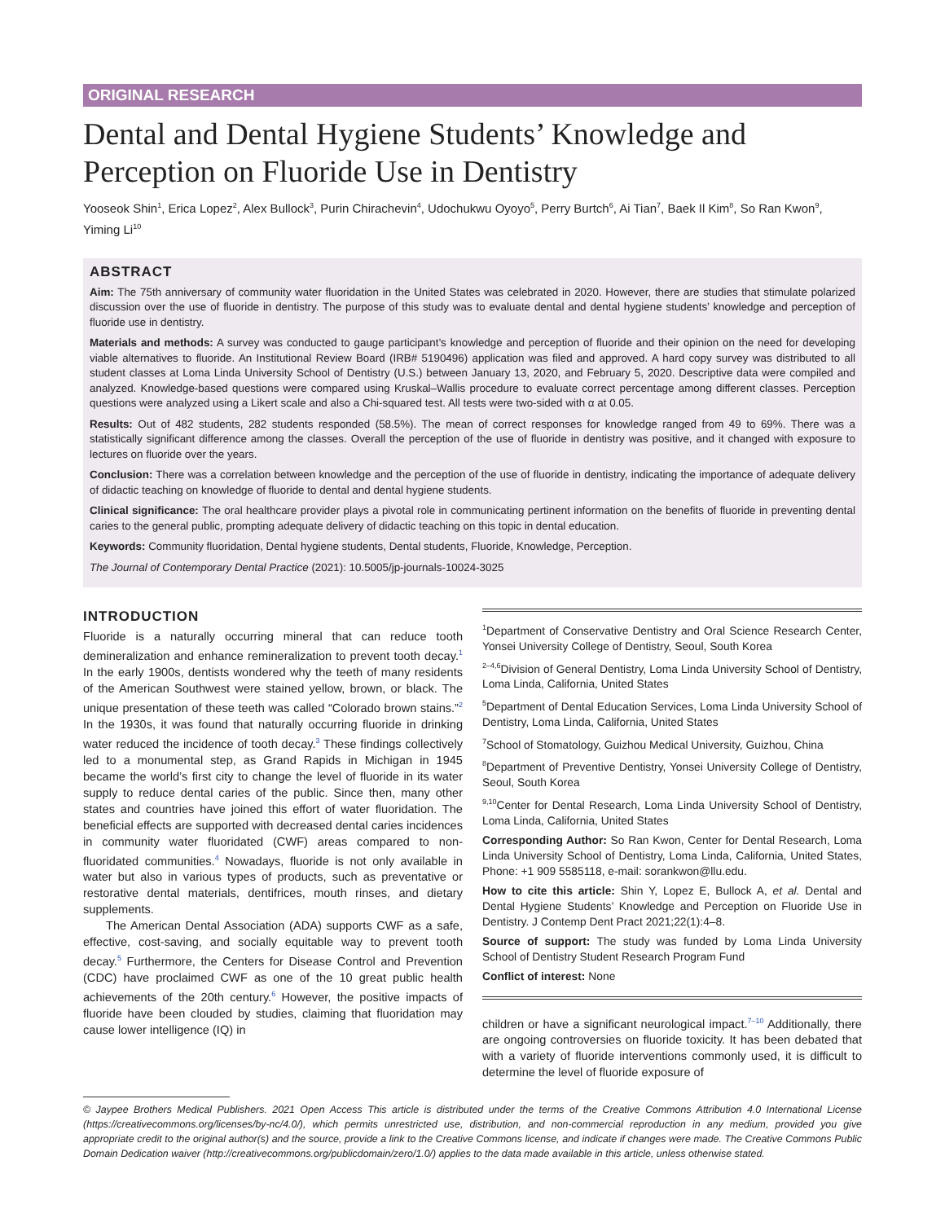ORIGINAL RESEARCH
Dental and Dental Hygiene Students’ Knowledge and Perception on Fluoride Use in Dentistry
Yooseok Shin<sup>1</sup>, Erica Lopez<sup>2</sup>, Alex Bullock<sup>3</sup>, Purin Chirachevin<sup>4</sup>, Udochukwu Oyoyo<sup>5</sup>, Perry Burtch<sup>6</sup>, Ai Tian<sup>7</sup>, Baek Il Kim<sup>8</sup>, So Ran Kwon<sup>9</sup>, Yiming Li<sup>10</sup>
ABSTRACT
Aim: The 75th anniversary of community water fluoridation in the United States was celebrated in 2020. However, there are studies that stimulate polarized discussion over the use of fluoride in dentistry. The purpose of this study was to evaluate dental and dental hygiene students’ knowledge and perception of fluoride use in dentistry.
Materials and methods: A survey was conducted to gauge participant’s knowledge and perception of fluoride and their opinion on the need for developing viable alternatives to fluoride. An Institutional Review Board (IRB# 5190496) application was filed and approved. A hard copy survey was distributed to all student classes at Loma Linda University School of Dentistry (U.S.) between January 13, 2020, and February 5, 2020. Descriptive data were compiled and analyzed. Knowledge-based questions were compared using Kruskal–Wallis procedure to evaluate correct percentage among different classes. Perception questions were analyzed using a Likert scale and also a Chi-squared test. All tests were two-sided with α at 0.05.
Results: Out of 482 students, 282 students responded (58.5%). The mean of correct responses for knowledge ranged from 49 to 69%. There was a statistically significant difference among the classes. Overall the perception of the use of fluoride in dentistry was positive, and it changed with exposure to lectures on fluoride over the years.
Conclusion: There was a correlation between knowledge and the perception of the use of fluoride in dentistry, indicating the importance of adequate delivery of didactic teaching on knowledge of fluoride to dental and dental hygiene students.
Clinical significance: The oral healthcare provider plays a pivotal role in communicating pertinent information on the benefits of fluoride in preventing dental caries to the general public, prompting adequate delivery of didactic teaching on this topic in dental education.
Keywords: Community fluoridation, Dental hygiene students, Dental students, Fluoride, Knowledge, Perception.
The Journal of Contemporary Dental Practice (2021): 10.5005/jp-journals-10024-3025
INTRODUCTION
Fluoride is a naturally occurring mineral that can reduce tooth demineralization and enhance remineralization to prevent tooth decay.<sup>1</sup> In the early 1900s, dentists wondered why the teeth of many residents of the American Southwest were stained yellow, brown, or black. The unique presentation of these teeth was called “Colorado brown stains.”<sup>2</sup> In the 1930s, it was found that naturally occurring fluoride in drinking water reduced the incidence of tooth decay.<sup>3</sup> These findings collectively led to a monumental step, as Grand Rapids in Michigan in 1945 became the world’s first city to change the level of fluoride in its water supply to reduce dental caries of the public. Since then, many other states and countries have joined this effort of water fluoridation. The beneficial effects are supported with decreased dental caries incidences in community water fluoridated (CWF) areas compared to non-fluoridated communities.<sup>4</sup> Nowadays, fluoride is not only available in water but also in various types of products, such as preventative or restorative dental materials, dentifrices, mouth rinses, and dietary supplements.
The American Dental Association (ADA) supports CWF as a safe, effective, cost-saving, and socially equitable way to prevent tooth decay.<sup>5</sup> Furthermore, the Centers for Disease Control and Prevention (CDC) have proclaimed CWF as one of the 10 great public health achievements of the 20th century.<sup>6</sup> However, the positive impacts of fluoride have been clouded by studies, claiming that fluoridation may cause lower intelligence (IQ) in
<sup>1</sup> Department of Conservative Dentistry and Oral Science Research Center, Yonsei University College of Dentistry, Seoul, South Korea
<sup>2–4,6</sup>Division of General Dentistry, Loma Linda University School of Dentistry, Loma Linda, California, United States
<sup>5</sup> Department of Dental Education Services, Loma Linda University School of Dentistry, Loma Linda, California, United States
<sup>7</sup> School of Stomatology, Guizhou Medical University, Guizhou, China
<sup>8</sup> Department of Preventive Dentistry, Yonsei University College of Dentistry, Seoul, South Korea
<sup>9,10</sup>Center for Dental Research, Loma Linda University School of Dentistry, Loma Linda, California, United States
Corresponding Author: So Ran Kwon, Center for Dental Research, Loma Linda University School of Dentistry, Loma Linda, California, United States, Phone: +1 909 5585118, e-mail: sorankwon@llu.edu.
How to cite this article: Shin Y, Lopez E, Bullock A, et al. Dental and Dental Hygiene Students’ Knowledge and Perception on Fluoride Use in Dentistry. J Contemp Dent Pract 2021;22(1):4–8.
Source of support: The study was funded by Loma Linda University School of Dentistry Student Research Program Fund
Conflict of interest: None
children or have a significant neurological impact.<sup>7–10</sup> Additionally, there are ongoing controversies on fluoride toxicity. It has been debated that with a variety of fluoride interventions commonly used, it is difficult to determine the level of fluoride exposure of
© Jaypee Brothers Medical Publishers. 2021 Open Access This article is distributed under the terms of the Creative Commons Attribution 4.0 International License (https://creativecommons.org/licenses/by-nc/4.0/), which permits unrestricted use, distribution, and non-commercial reproduction in any medium, provided you give appropriate credit to the original author(s) and the source, provide a link to the Creative Commons license, and indicate if changes were made. The Creative Commons Public Domain Dedication waiver (http://creativecommons.org/publicdomain/zero/1.0/) applies to the data made available in this article, unless otherwise stated.